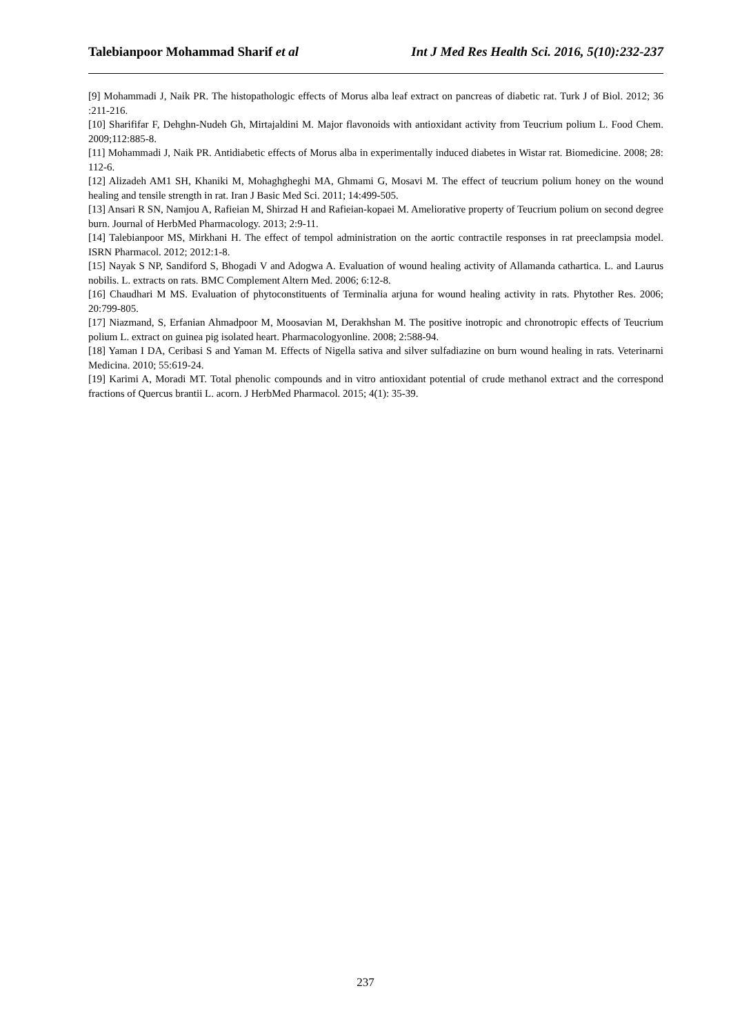Talebianpoor Mohammad Sharif et al Int J Med Res Health Sci. 2016, 5(10):232-237
[9] Mohammadi J, Naik PR. The histopathologic effects of Morus alba leaf extract on pancreas of diabetic rat. Turk J of Biol. 2012; 36 :211-216.
[10] Sharififar F, Dehghn-Nudeh Gh, Mirtajaldini M. Major flavonoids with antioxidant activity from Teucrium polium L. Food Chem. 2009;112:885-8.
[11] Mohammadi J, Naik PR. Antidiabetic effects of Morus alba in experimentally induced diabetes in Wistar rat. Biomedicine. 2008; 28: 112-6.
[12] Alizadeh AM1 SH, Khaniki M, Mohaghgheghi MA, Ghmami G, Mosavi M. The effect of teucrium polium honey on the wound healing and tensile strength in rat. Iran J Basic Med Sci. 2011; 14:499-505.
[13] Ansari R SN, Namjou A, Rafieian M, Shirzad H and Rafieian-kopaei M. Ameliorative property of Teucrium polium on second degree burn. Journal of HerbMed Pharmacology. 2013; 2:9-11.
[14] Talebianpoor MS, Mirkhani H. The effect of tempol administration on the aortic contractile responses in rat preeclampsia model. ISRN Pharmacol. 2012; 2012:1-8.
[15] Nayak S NP, Sandiford S, Bhogadi V and Adogwa A. Evaluation of wound healing activity of Allamanda cathartica. L. and Laurus nobilis. L. extracts on rats. BMC Complement Altern Med. 2006; 6:12-8.
[16] Chaudhari M MS. Evaluation of phytoconstituents of Terminalia arjuna for wound healing activity in rats. Phytother Res. 2006; 20:799-805.
[17] Niazmand, S, Erfanian Ahmadpoor M, Moosavian M, Derakhshan M. The positive inotropic and chronotropic effects of Teucrium polium L. extract on guinea pig isolated heart. Pharmacologyonline. 2008; 2:588-94.
[18] Yaman I DA, Ceribasi S and Yaman M. Effects of Nigella sativa and silver sulfadiazine on burn wound healing in rats. Veterinarni Medicina. 2010; 55:619-24.
[19] Karimi A, Moradi MT. Total phenolic compounds and in vitro antioxidant potential of crude methanol extract and the correspond fractions of Quercus brantii L. acorn. J HerbMed Pharmacol. 2015; 4(1): 35-39.
237